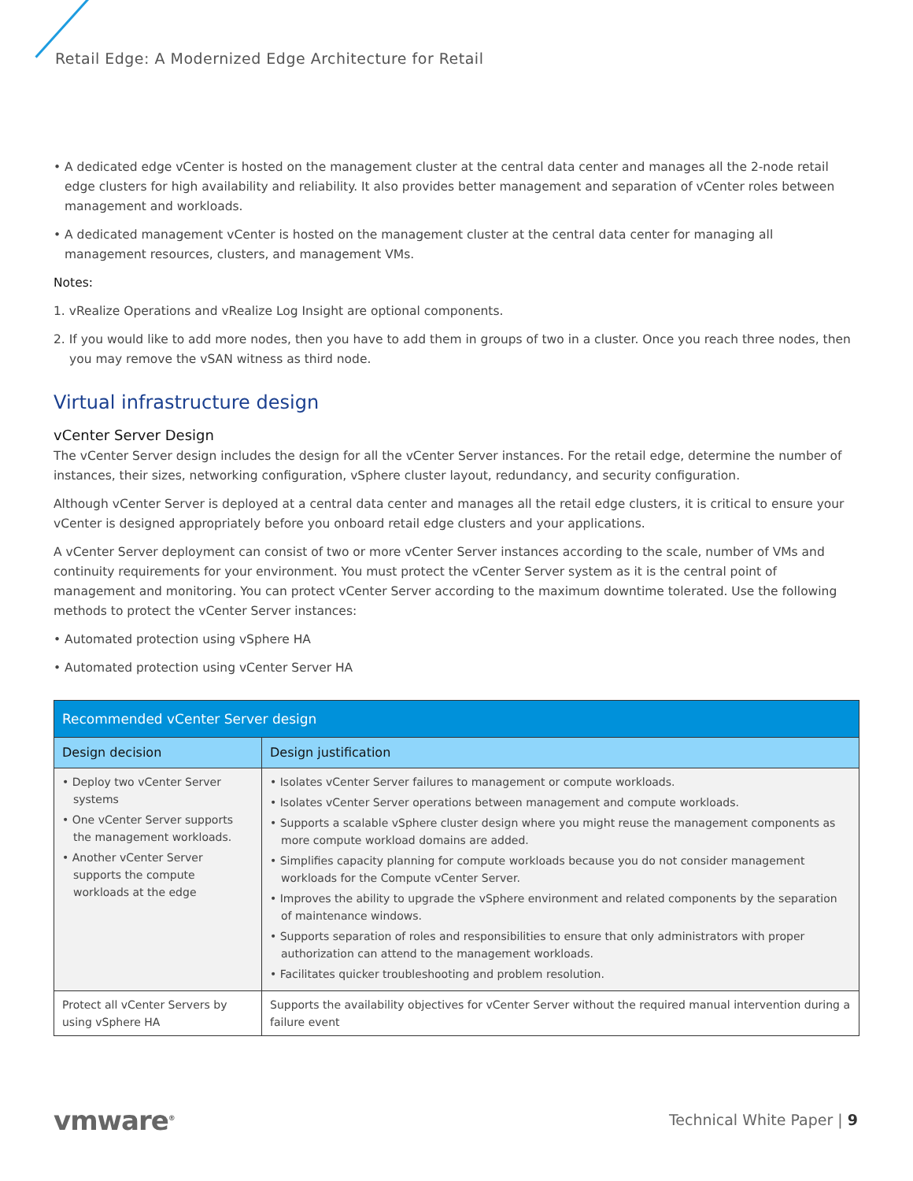Retail Edge: A Modernized Edge Architecture for Retail
• A dedicated edge vCenter is hosted on the management cluster at the central data center and manages all the 2-node retail edge clusters for high availability and reliability. It also provides better management and separation of vCenter roles between management and workloads.
• A dedicated management vCenter is hosted on the management cluster at the central data center for managing all management resources, clusters, and management VMs.
Notes:
1. vRealize Operations and vRealize Log Insight are optional components.
2. If you would like to add more nodes, then you have to add them in groups of two in a cluster. Once you reach three nodes, then you may remove the vSAN witness as third node.
Virtual infrastructure design
vCenter Server Design
The vCenter Server design includes the design for all the vCenter Server instances. For the retail edge, determine the number of instances, their sizes, networking configuration, vSphere cluster layout, redundancy, and security configuration.
Although vCenter Server is deployed at a central data center and manages all the retail edge clusters, it is critical to ensure your vCenter is designed appropriately before you onboard retail edge clusters and your applications.
A vCenter Server deployment can consist of two or more vCenter Server instances according to the scale, number of VMs and continuity requirements for your environment. You must protect the vCenter Server system as it is the central point of management and monitoring. You can protect vCenter Server according to the maximum downtime tolerated. Use the following methods to protect the vCenter Server instances:
• Automated protection using vSphere HA
• Automated protection using vCenter Server HA
| Recommended vCenter Server design | |
| --- | --- |
| Design decision | Design justification |
| • Deploy two vCenter Server systems • One vCenter Server supports the management workloads. • Another vCenter Server supports the compute workloads at the edge | • Isolates vCenter Server failures to management or compute workloads. • Isolates vCenter Server operations between management and compute workloads. • Supports a scalable vSphere cluster design where you might reuse the management components as more compute workload domains are added. • Simplifies capacity planning for compute workloads because you do not consider management workloads for the Compute vCenter Server. • Improves the ability to upgrade the vSphere environment and related components by the separation of maintenance windows. • Supports separation of roles and responsibilities to ensure that only administrators with proper authorization can attend to the management workloads. • Facilitates quicker troubleshooting and problem resolution. |
| Protect all vCenter Servers by using vSphere HA | Supports the availability objectives for vCenter Server without the required manual intervention during a failure event |
vmware<sup>®</sup> Technical White Paper | 9